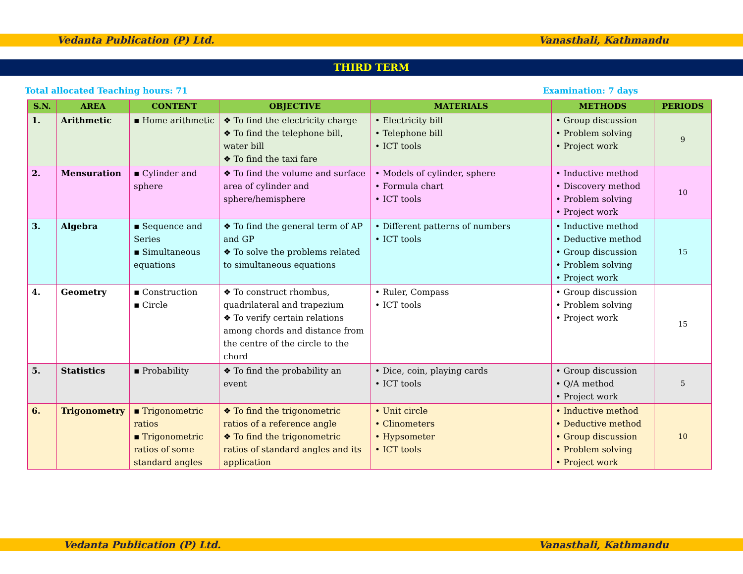Vedanta Publication (P) Ltd. Vanasthali, Kathmandu
THIRD TERM
Total allocated Teaching hours: 71 Examination: 7 days
| S.N. | AREA | CONTENT | OBJECTIVE | MATERIALS | METHODS | PERIODS |
| --- | --- | --- | --- | --- | --- | --- |
| 1. | Arithmetic | ▪ Home arithmetic | ❖ To find the electricity charge ❖ To find the telephone bill, water bill ❖ To find the taxi fare | • Electricity bill • Telephone bill • ICT tools | • Group discussion • Problem solving • Project work | 9 |
| 2. | Mensuration | ▪ Cylinder and sphere | ❖ To find the volume and surface area of cylinder and sphere/hemisphere | • Models of cylinder, sphere • Formula chart • ICT tools | • Inductive method • Discovery method • Problem solving • Project work | 10 |
| 3. | Algebra | ▪ Sequence and Series ▪ Simultaneous equations | ❖ To find the general term of AP and GP ❖ To solve the problems related to simultaneous equations | • Different patterns of numbers • ICT tools | • Inductive method • Deductive method • Group discussion • Problem solving • Project work | 15 |
| 4. | Geometry | ▪ Construction ▪ Circle | ❖ To construct rhombus, quadrilateral and trapezium ❖ To verify certain relations among chords and distance from the centre of the circle to the chord | • Ruler, Compass • ICT tools | • Group discussion • Problem solving • Project work | 15 |
| 5. | Statistics | ▪ Probability | ❖ To find the probability an event | • Dice, coin, playing cards • ICT tools | • Group discussion • Q/A method • Project work | 5 |
| 6. | Trigonometry | ▪ Trigonometric ratios ▪ Trigonometric ratios of some standard angles | ❖ To find the trigonometric ratios of a reference angle ❖ To find the trigonometric ratios of standard angles and its application | • Unit circle • Clinometers • Hypsometer • ICT tools | • Inductive method • Deductive method • Group discussion • Problem solving • Project work | 10 |
Vedanta Publication (P) Ltd. Vanasthali, Kathmandu